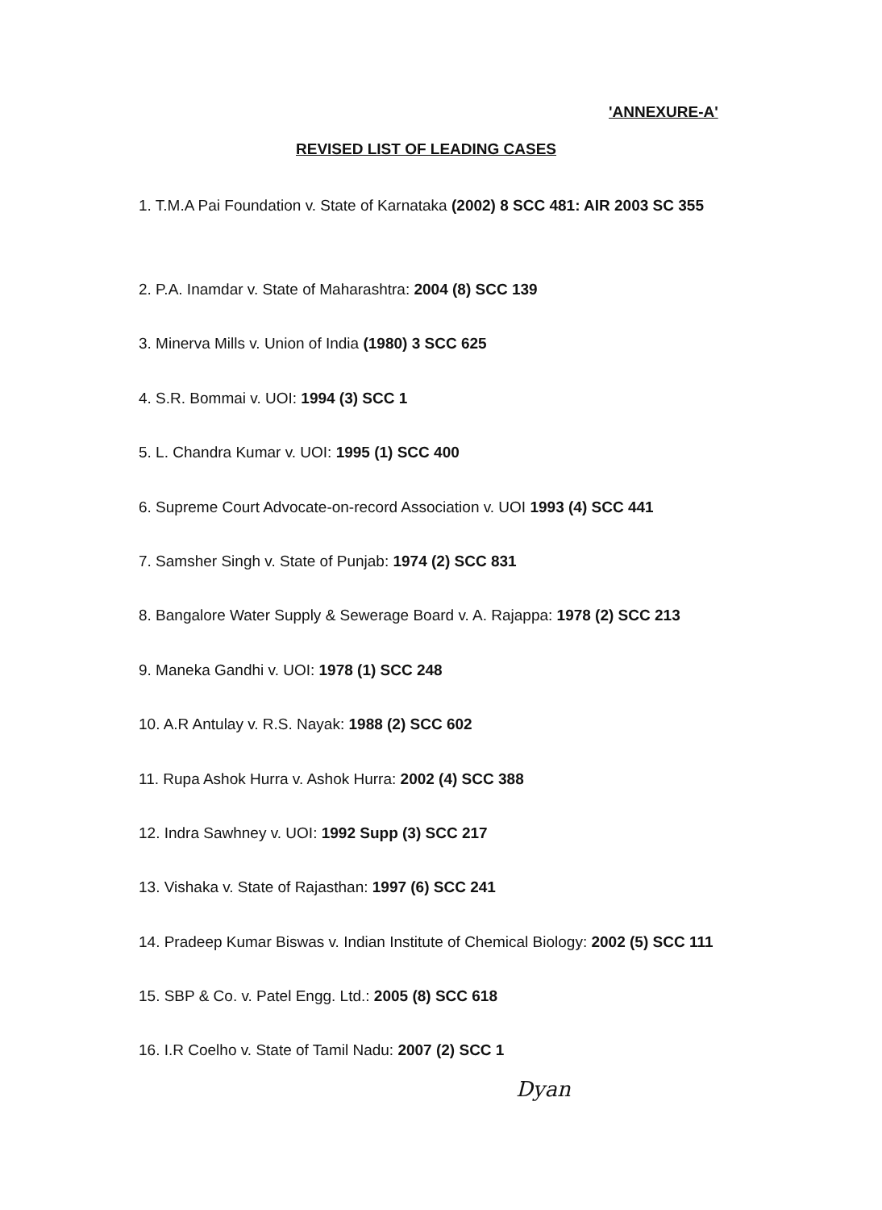'ANNEXURE-A'
REVISED LIST OF LEADING CASES
1. T.M.A Pai Foundation v. State of Karnataka (2002) 8 SCC 481: AIR 2003 SC 355
2. P.A. Inamdar v. State of Maharashtra: 2004 (8) SCC 139
3. Minerva Mills v. Union of India (1980) 3 SCC 625
4. S.R. Bommai v. UOI: 1994 (3) SCC 1
5. L. Chandra Kumar v. UOI: 1995 (1) SCC 400
6. Supreme Court Advocate-on-record Association v. UOI 1993 (4) SCC 441
7. Samsher Singh v. State of Punjab: 1974 (2) SCC 831
8. Bangalore Water Supply & Sewerage Board v. A. Rajappa: 1978 (2) SCC 213
9. Maneka Gandhi v. UOI: 1978 (1) SCC 248
10. A.R Antulay v. R.S. Nayak: 1988 (2) SCC 602
11. Rupa Ashok Hurra v. Ashok Hurra: 2002 (4) SCC 388
12. Indra Sawhney v. UOI: 1992 Supp (3) SCC 217
13. Vishaka v. State of Rajasthan: 1997 (6) SCC 241
14. Pradeep Kumar Biswas v. Indian Institute of Chemical Biology: 2002 (5) SCC 111
15. SBP & Co. v. Patel Engg. Ltd.: 2005 (8) SCC 618
16. I.R Coelho v. State of Tamil Nadu: 2007 (2) SCC 1
Dyan